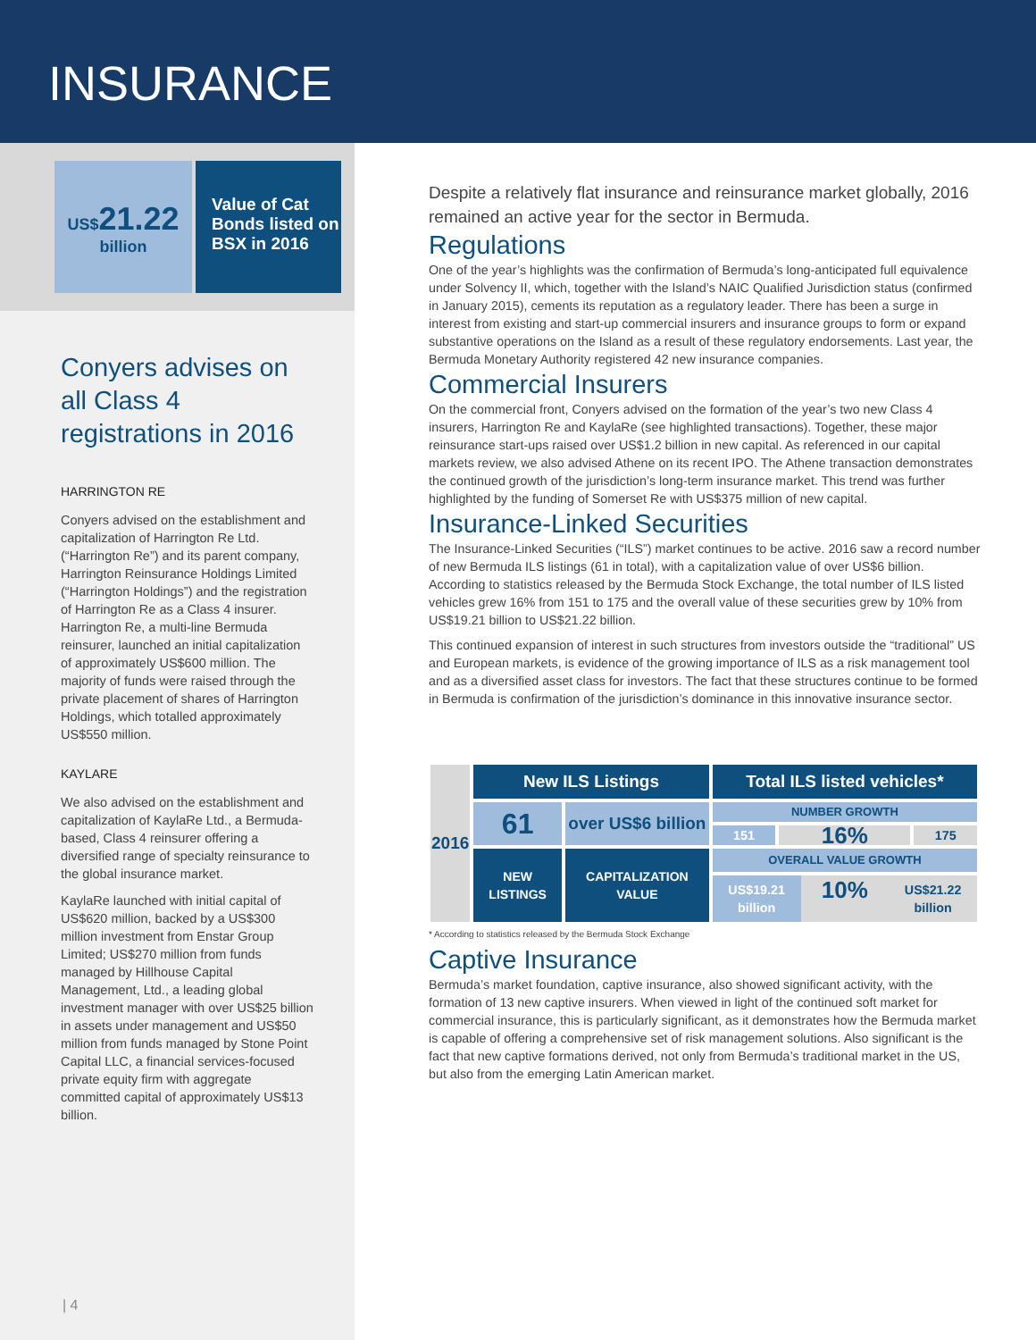INSURANCE
US$21.22
billion
Value of Cat Bonds listed on BSX in 2016
Conyers advises on all Class 4 registrations in 2016
HARRINGTON RE
Conyers advised on the establishment and capitalization of Harrington Re Ltd. (“Harrington Re”) and its parent company, Harrington Reinsurance Holdings Limited (“Harrington Holdings”) and the registration of Harrington Re as a Class 4 insurer. Harrington Re, a multi-line Bermuda reinsurer, launched an initial capitalization of approximately US$600 million. The majority of funds were raised through the private placement of shares of Harrington Holdings, which totalled approximately US$550 million.
KAYLARE
We also advised on the establishment and capitalization of KaylaRe Ltd., a Bermuda-based, Class 4 reinsurer offering a diversified range of specialty reinsurance to the global insurance market.
KaylaRe launched with initial capital of US$620 million, backed by a US$300 million investment from Enstar Group Limited; US$270 million from funds managed by Hillhouse Capital Management, Ltd., a leading global investment manager with over US$25 billion in assets under management and US$50 million from funds managed by Stone Point Capital LLC, a financial services-focused private equity firm with aggregate committed capital of approximately US$13 billion.
Despite a relatively flat insurance and reinsurance market globally, 2016 remained an active year for the sector in Bermuda.
Regulations
One of the year’s highlights was the confirmation of Bermuda’s long-anticipated full equivalence under Solvency II, which, together with the Island’s NAIC Qualified Jurisdiction status (confirmed in January 2015), cements its reputation as a regulatory leader. There has been a surge in interest from existing and start-up commercial insurers and insurance groups to form or expand substantive operations on the Island as a result of these regulatory endorsements. Last year, the Bermuda Monetary Authority registered 42 new insurance companies.
Commercial Insurers
On the commercial front, Conyers advised on the formation of the year’s two new Class 4 insurers, Harrington Re and KaylaRe (see highlighted transactions). Together, these major reinsurance start-ups raised over US$1.2 billion in new capital. As referenced in our capital markets review, we also advised Athene on its recent IPO. The Athene transaction demonstrates the continued growth of the jurisdiction’s long-term insurance market. This trend was further highlighted by the funding of Somerset Re with US$375 million of new capital.
Insurance-Linked Securities
The Insurance-Linked Securities (“ILS”) market continues to be active. 2016 saw a record number of new Bermuda ILS listings (61 in total), with a capitalization value of over US$6 billion. According to statistics released by the Bermuda Stock Exchange, the total number of ILS listed vehicles grew 16% from 151 to 175 and the overall value of these securities grew by 10% from US$19.21 billion to US$21.22 billion.
This continued expansion of interest in such structures from investors outside the “traditional” US and European markets, is evidence of the growing importance of ILS as a risk management tool and as a diversified asset class for investors. The fact that these structures continue to be formed in Bermuda is confirmation of the jurisdiction’s dominance in this innovative insurance sector.
| 2016 | New ILS Listings | | Total ILS listed vehicles* | | |
| --- | --- | --- | --- | --- | --- |
| | 61 | over US$6 billion | NUMBER GROWTH | | |
| | | | 151 | 16% | 175 |
| | NEW LISTINGS | CAPITALIZATION VALUE | OVERALL VALUE GROWTH US$19.21 billion 10% US$21.22 billion | | |
* According to statistics released by the Bermuda Stock Exchange
Captive Insurance
Bermuda’s market foundation, captive insurance, also showed significant activity, with the formation of 13 new captive insurers. When viewed in light of the continued soft market for commercial insurance, this is particularly significant, as it demonstrates how the Bermuda market is capable of offering a comprehensive set of risk management solutions. Also significant is the fact that new captive formations derived, not only from Bermuda’s traditional market in the US, but also from the emerging Latin American market.
| 4